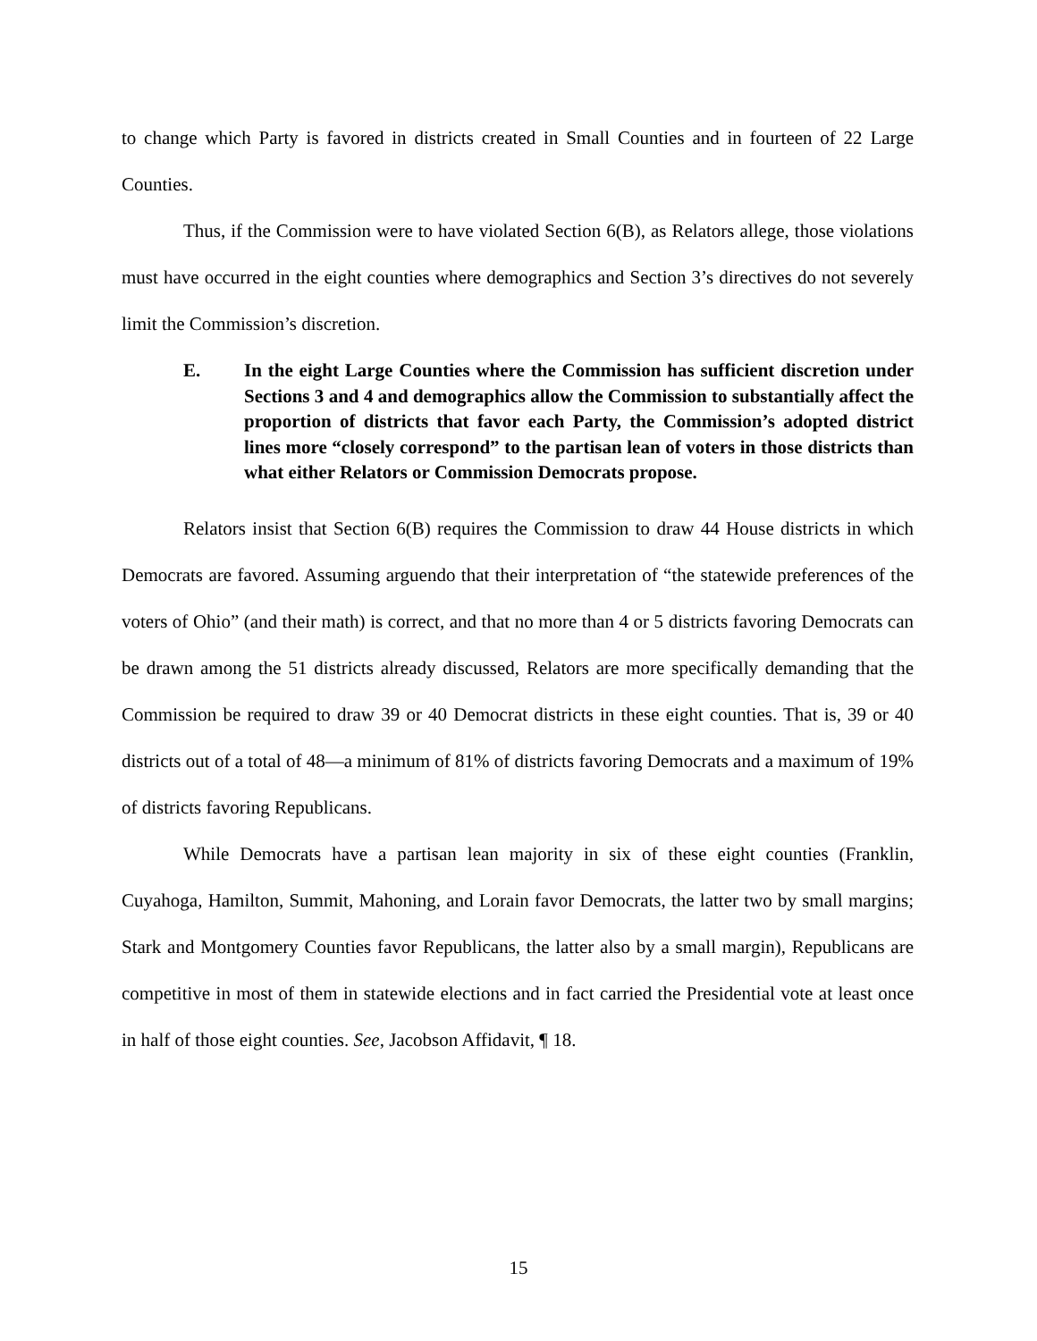to change which Party is favored in districts created in Small Counties and in fourteen of 22 Large Counties.
Thus, if the Commission were to have violated Section 6(B), as Relators allege, those violations must have occurred in the eight counties where demographics and Section 3’s directives do not severely limit the Commission’s discretion.
E. In the eight Large Counties where the Commission has sufficient discretion under Sections 3 and 4 and demographics allow the Commission to substantially affect the proportion of districts that favor each Party, the Commission’s adopted district lines more “closely correspond” to the partisan lean of voters in those districts than what either Relators or Commission Democrats propose.
Relators insist that Section 6(B) requires the Commission to draw 44 House districts in which Democrats are favored. Assuming arguendo that their interpretation of “the statewide preferences of the voters of Ohio” (and their math) is correct, and that no more than 4 or 5 districts favoring Democrats can be drawn among the 51 districts already discussed, Relators are more specifically demanding that the Commission be required to draw 39 or 40 Democrat districts in these eight counties. That is, 39 or 40 districts out of a total of 48—a minimum of 81% of districts favoring Democrats and a maximum of 19% of districts favoring Republicans.
While Democrats have a partisan lean majority in six of these eight counties (Franklin, Cuyahoga, Hamilton, Summit, Mahoning, and Lorain favor Democrats, the latter two by small margins; Stark and Montgomery Counties favor Republicans, the latter also by a small margin), Republicans are competitive in most of them in statewide elections and in fact carried the Presidential vote at least once in half of those eight counties. See, Jacobson Affidavit, ¶ 18.
15